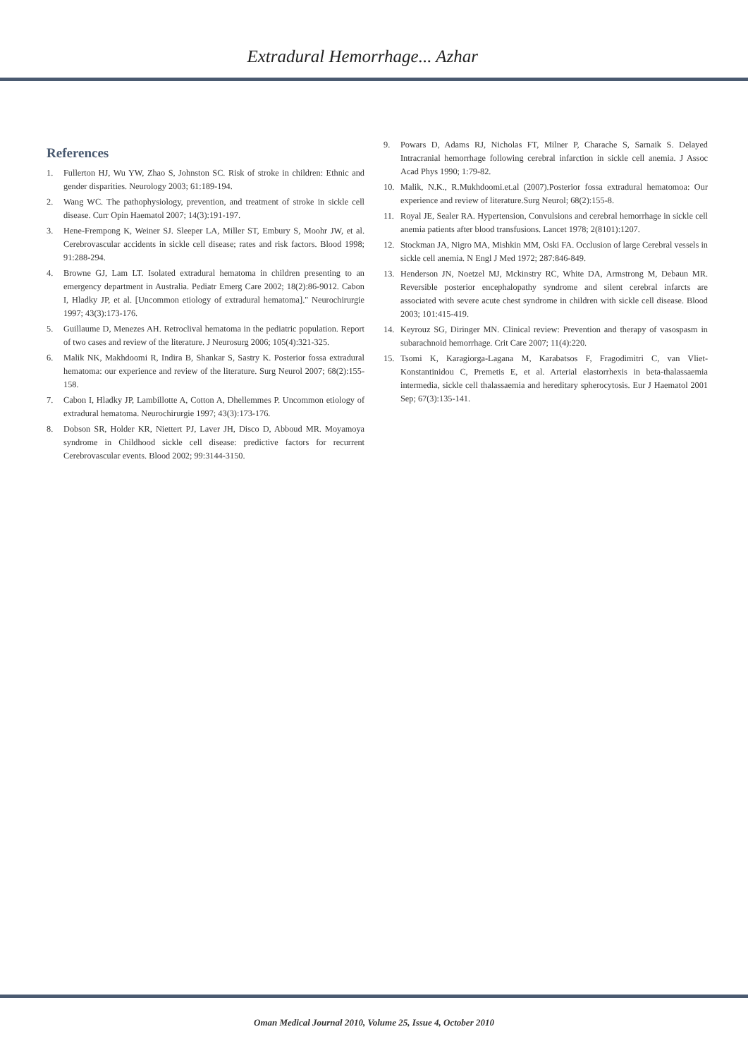Extradural Hemorrhage... Azhar
References
1. Fullerton HJ, Wu YW, Zhao S, Johnston SC. Risk of stroke in children: Ethnic and gender disparities. Neurology 2003; 61:189-194.
2. Wang WC. The pathophysiology, prevention, and treatment of stroke in sickle cell disease. Curr Opin Haematol 2007; 14(3):191-197.
3. Hene-Frempong K, Weiner SJ. Sleeper LA, Miller ST, Embury S, Moohr JW, et al. Cerebrovascular accidents in sickle cell disease; rates and risk factors. Blood 1998; 91:288-294.
4. Browne GJ, Lam LT. Isolated extradural hematoma in children presenting to an emergency department in Australia. Pediatr Emerg Care 2002; 18(2):86-9012. Cabon I, Hladky JP, et al. [Uncommon etiology of extradural hematoma]." Neurochirurgie 1997; 43(3):173-176.
5. Guillaume D, Menezes AH. Retroclival hematoma in the pediatric population. Report of two cases and review of the literature. J Neurosurg 2006; 105(4):321-325.
6. Malik NK, Makhdoomi R, Indira B, Shankar S, Sastry K. Posterior fossa extradural hematoma: our experience and review of the literature. Surg Neurol 2007; 68(2):155-158.
7. Cabon I, Hladky JP, Lambillotte A, Cotton A, Dhellemmes P. Uncommon etiology of extradural hematoma. Neurochirurgie 1997; 43(3):173-176.
8. Dobson SR, Holder KR, Niettert PJ, Laver JH, Disco D, Abboud MR. Moyamoya syndrome in Childhood sickle cell disease: predictive factors for recurrent Cerebrovascular events. Blood 2002; 99:3144-3150.
9. Powars D, Adams RJ, Nicholas FT, Milner P, Charache S, Sarnaik S. Delayed Intracranial hemorrhage following cerebral infarction in sickle cell anemia. J Assoc Acad Phys 1990; 1:79-82.
10. Malik, N.K., R.Mukhdoomi.et.al (2007).Posterior fossa extradural hematomoa: Our experience and review of literature.Surg Neurol; 68(2):155-8.
11. Royal JE, Sealer RA. Hypertension, Convulsions and cerebral hemorrhage in sickle cell anemia patients after blood transfusions. Lancet 1978; 2(8101):1207.
12. Stockman JA, Nigro MA, Mishkin MM, Oski FA. Occlusion of large Cerebral vessels in sickle cell anemia. N Engl J Med 1972; 287:846-849.
13. Henderson JN, Noetzel MJ, Mckinstry RC, White DA, Armstrong M, Debaun MR. Reversible posterior encephalopathy syndrome and silent cerebral infarcts are associated with severe acute chest syndrome in children with sickle cell disease. Blood 2003; 101:415-419.
14. Keyrouz SG, Diringer MN. Clinical review: Prevention and therapy of vasospasm in subarachnoid hemorrhage. Crit Care 2007; 11(4):220.
15. Tsomi K, Karagiorga-Lagana M, Karabatsos F, Fragodimitri C, van Vliet-Konstantinidou C, Premetis E, et al. Arterial elastorrhexis in beta-thalassaemia intermedia, sickle cell thalassaemia and hereditary spherocytosis. Eur J Haematol 2001 Sep; 67(3):135-141.
Oman Medical Journal 2010, Volume 25, Issue 4, October 2010